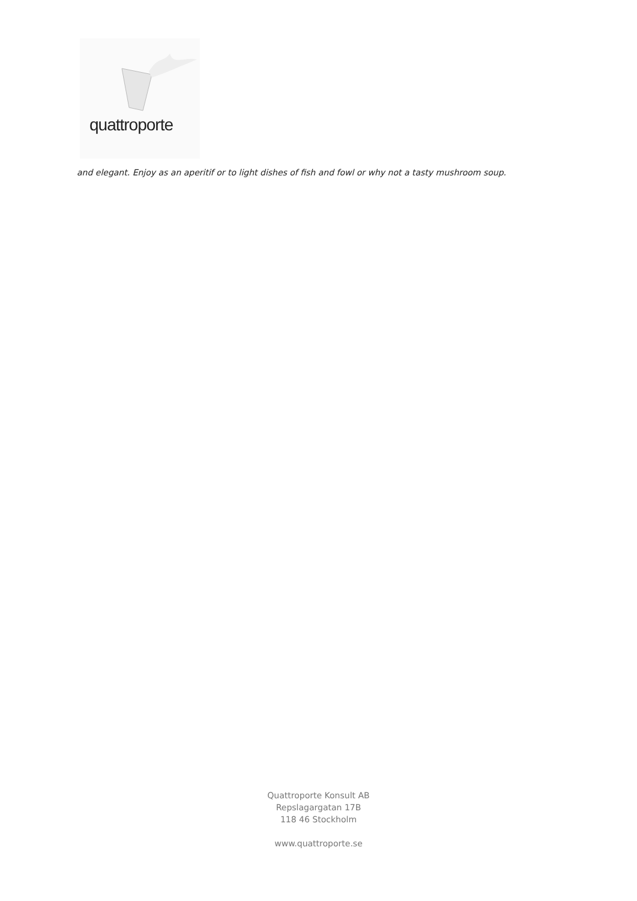quattroporte
and elegant. Enjoy as an aperitif or to light dishes of fish and fowl or why not a tasty mushroom soup.
Quattroporte Konsult AB
Repslagargatan 17B
118 46 Stockholm
www.quattroporte.se